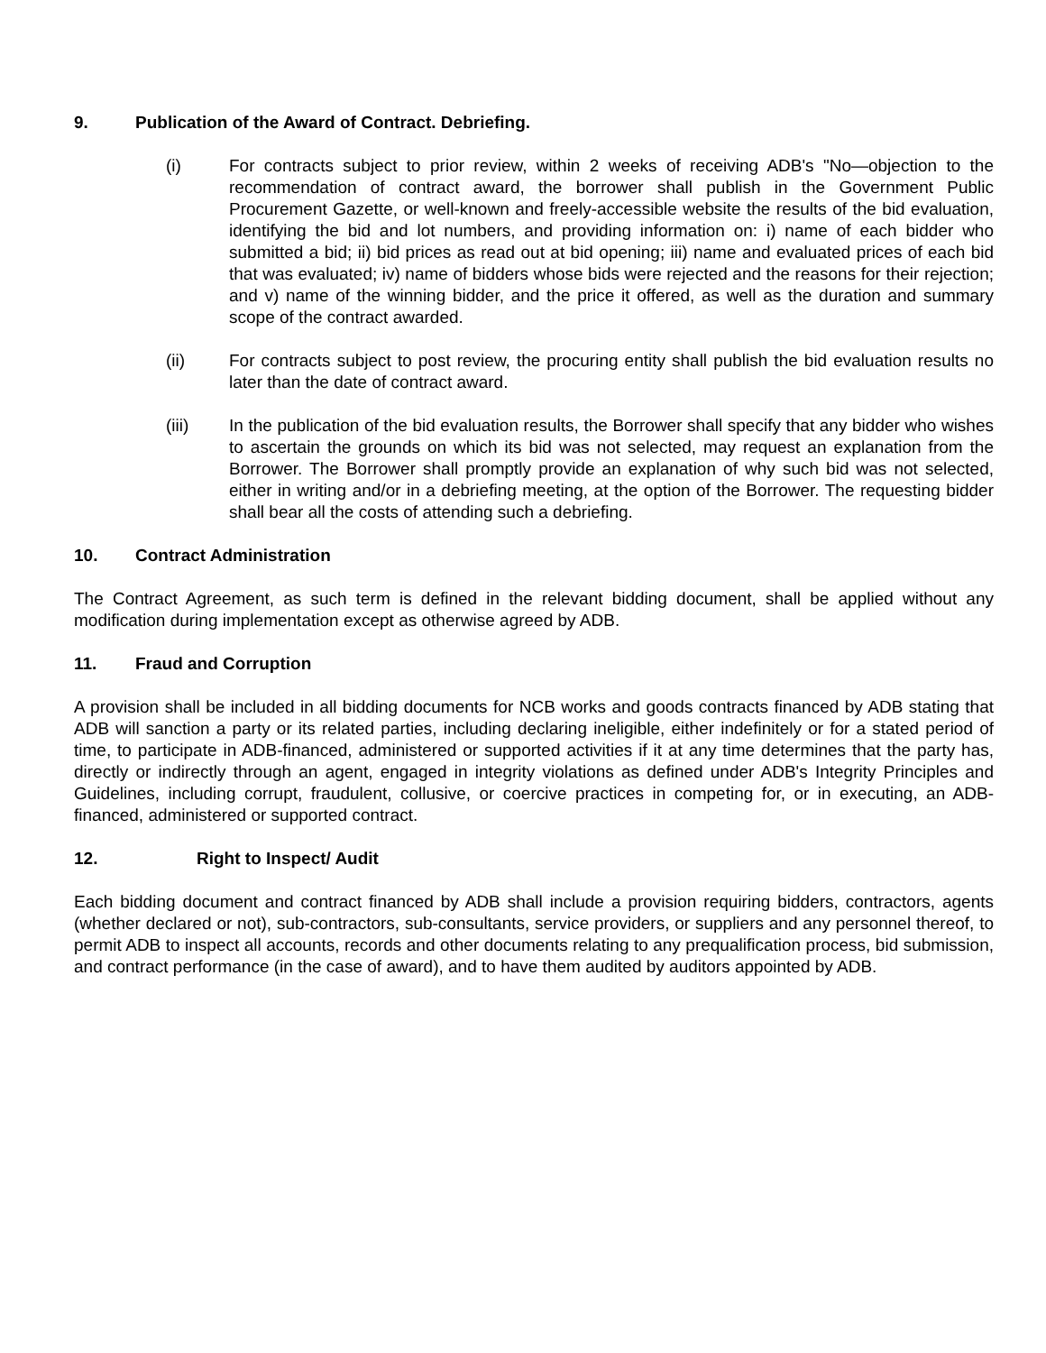9. Publication of the Award of Contract. Debriefing.
(i) For contracts subject to prior review, within 2 weeks of receiving ADB's "No—objection to the recommendation of contract award, the borrower shall publish in the Government Public Procurement Gazette, or well-known and freely-accessible website the results of the bid evaluation, identifying the bid and lot numbers, and providing information on: i) name of each bidder who submitted a bid; ii) bid prices as read out at bid opening; iii) name and evaluated prices of each bid that was evaluated; iv) name of bidders whose bids were rejected and the reasons for their rejection; and v) name of the winning bidder, and the price it offered, as well as the duration and summary scope of the contract awarded.
(ii) For contracts subject to post review, the procuring entity shall publish the bid evaluation results no later than the date of contract award.
(iii) In the publication of the bid evaluation results, the Borrower shall specify that any bidder who wishes to ascertain the grounds on which its bid was not selected, may request an explanation from the Borrower. The Borrower shall promptly provide an explanation of why such bid was not selected, either in writing and/or in a debriefing meeting, at the option of the Borrower. The requesting bidder shall bear all the costs of attending such a debriefing.
10. Contract Administration
The Contract Agreement, as such term is defined in the relevant bidding document, shall be applied without any modification during implementation except as otherwise agreed by ADB.
11. Fraud and Corruption
A provision shall be included in all bidding documents for NCB works and goods contracts financed by ADB stating that ADB will sanction a party or its related parties, including declaring ineligible, either indefinitely or for a stated period of time, to participate in ADB-financed, administered or supported activities if it at any time determines that the party has, directly or indirectly through an agent, engaged in integrity violations as defined under ADB's Integrity Principles and Guidelines, including corrupt, fraudulent, collusive, or coercive practices in competing for, or in executing, an ADB-financed, administered or supported contract.
12. Right to Inspect/ Audit
Each bidding document and contract financed by ADB shall include a provision requiring bidders, contractors, agents (whether declared or not), sub-contractors, sub-consultants, service providers, or suppliers and any personnel thereof, to permit ADB to inspect all accounts, records and other documents relating to any prequalification process, bid submission, and contract performance (in the case of award), and to have them audited by auditors appointed by ADB.